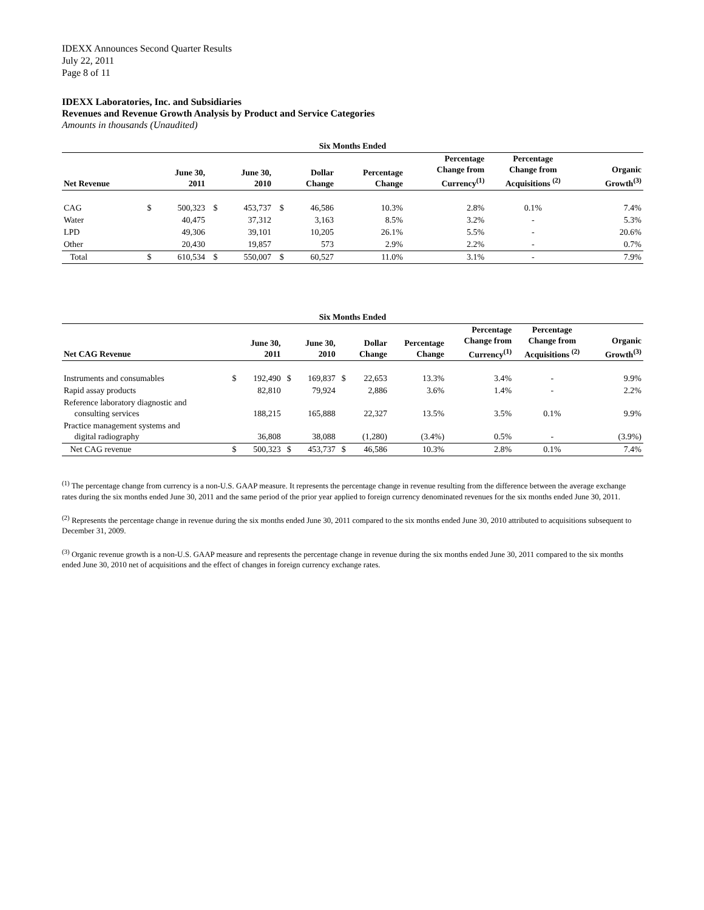IDEXX Announces Second Quarter Results
July 22, 2011
Page 8 of 11
IDEXX Laboratories, Inc. and Subsidiaries
Revenues and Revenue Growth Analysis by Product and Service Categories
Amounts in thousands (Unaudited)
| Six Months Ended | | | | | | | | | | |
| --- | --- | --- | --- | --- | --- | --- | --- | --- | --- | --- |
| Net Revenue | | June 30, 2011 | | June 30, 2010 | | Dollar Change | Percentage Change | Percentage Change from Currency<sup>(1)</sup> | Percentage Change from Acquisitions <sup>(2)</sup> | Organic Growth<sup>(3)</sup> |
| CAG | $ | 500,323 | $ | 453,737 | $ | 46,586 | 10.3% | 2.8% | 0.1% | 7.4% |
| Water | | 40,475 | | 37,312 | | 3,163 | 8.5% | 3.2% | - | 5.3% |
| LPD | | 49,306 | | 39,101 | | 10,205 | 26.1% | 5.5% | - | 20.6% |
| Other | | 20,430 | | 19,857 | | 573 | 2.9% | 2.2% | - | 0.7% |
| Total | $ | 610,534 | $ | 550,007 | $ | 60,527 | 11.0% | 3.1% | - | 7.9% |
| Six Months Ended | | | | | | | | | | |
| --- | --- | --- | --- | --- | --- | --- | --- | --- | --- | --- |
| Net CAG Revenue | | June 30, 2011 | | June 30, 2010 | | Dollar Change | Percentage Change | Percentage Change from Currency<sup>(1)</sup> | Percentage Change from Acquisitions <sup>(2)</sup> | Organic Growth<sup>(3)</sup> |
| Instruments and consumables | $ | 192,490 | $ | 169,837 | $ | 22,653 | 13.3% | 3.4% | - | 9.9% |
| Rapid assay products | | 82,810 | | 79,924 | | 2,886 | 3.6% | 1.4% | - | 2.2% |
| Reference laboratory diagnostic and consulting services | | 188,215 | | 165,888 | | 22,327 | 13.5% | 3.5% | 0.1% | 9.9% |
| Practice management systems and digital radiography | | 36,808 | | 38,088 | | (1,280) | (3.4%) | 0.5% | - | (3.9%) |
| Net CAG revenue | $ | 500,323 | $ | 453,737 | $ | 46,586 | 10.3% | 2.8% | 0.1% | 7.4% |
<sup>(1)</sup> The percentage change from currency is a non-U.S. GAAP measure. It represents the percentage change in revenue resulting from the difference between the average exchange rates during the six months ended June 30, 2011 and the same period of the prior year applied to foreign currency denominated revenues for the six months ended June 30, 2011.
<sup>(2)</sup> Represents the percentage change in revenue during the six months ended June 30, 2011 compared to the six months ended June 30, 2010 attributed to acquisitions subsequent to December 31, 2009.
<sup>(3)</sup> Organic revenue growth is a non-U.S. GAAP measure and represents the percentage change in revenue during the six months ended June 30, 2011 compared to the six months ended June 30, 2010 net of acquisitions and the effect of changes in foreign currency exchange rates.